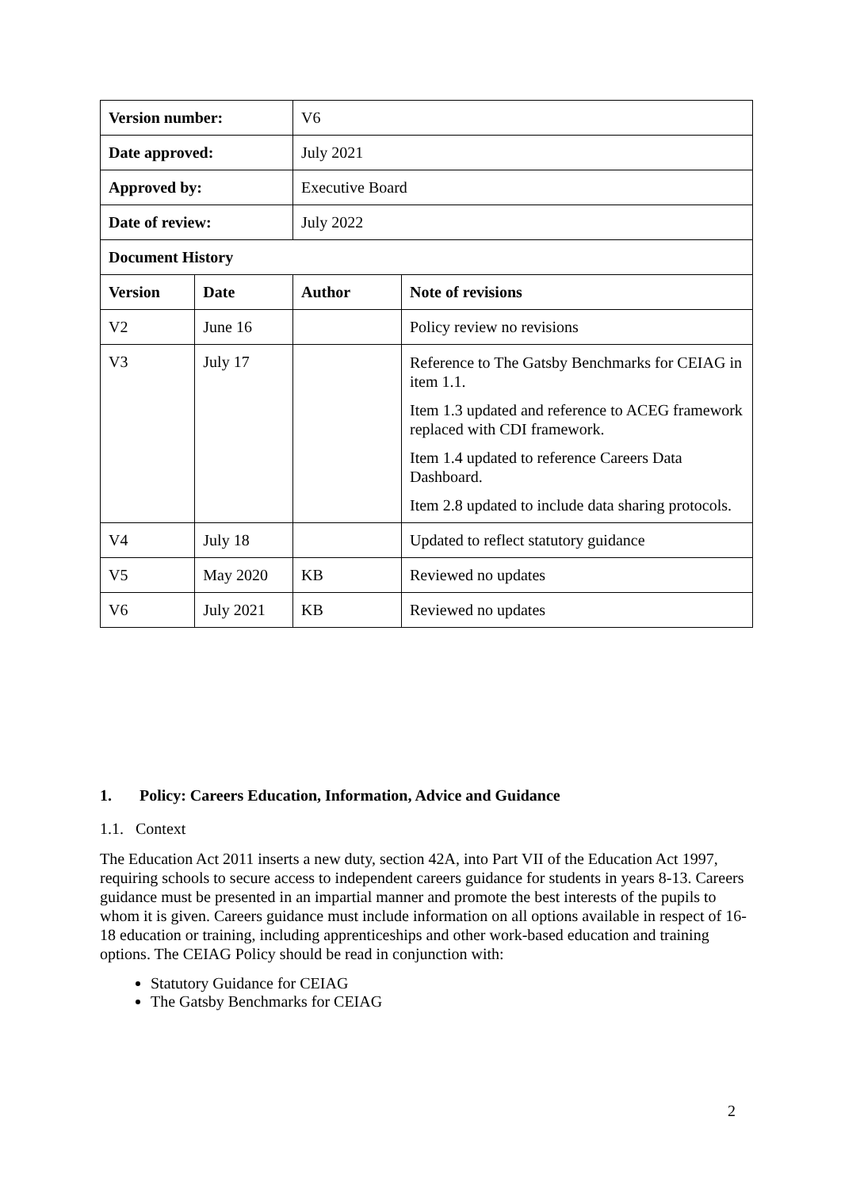| Version number: | | V6 | |
| Date approved: | | July 2021 | |
| Approved by: | | Executive Board | |
| Date of review: | | July 2022 | |
| Document History | | | |
| Version | Date | Author | Note of revisions |
| V2 | June 16 | | Policy review no revisions |
| V3 | July 17 | | Reference to The Gatsby Benchmarks for CEIAG in item 1.1. Item 1.3 updated and reference to ACEG framework replaced with CDI framework. Item 1.4 updated to reference Careers Data Dashboard. Item 2.8 updated to include data sharing protocols. |
| V4 | July 18 | | Updated to reflect statutory guidance |
| V5 | May 2020 | KB | Reviewed no updates |
| V6 | July 2021 | KB | Reviewed no updates |
1. Policy: Careers Education, Information, Advice and Guidance
1.1. Context
The Education Act 2011 inserts a new duty, section 42A, into Part VII of the Education Act 1997, requiring schools to secure access to independent careers guidance for students in years 8-13. Careers guidance must be presented in an impartial manner and promote the best interests of the pupils to whom it is given. Careers guidance must include information on all options available in respect of 16-18 education or training, including apprenticeships and other work-based education and training options. The CEIAG Policy should be read in conjunction with:
Statutory Guidance for CEIAG
The Gatsby Benchmarks for CEIAG
2